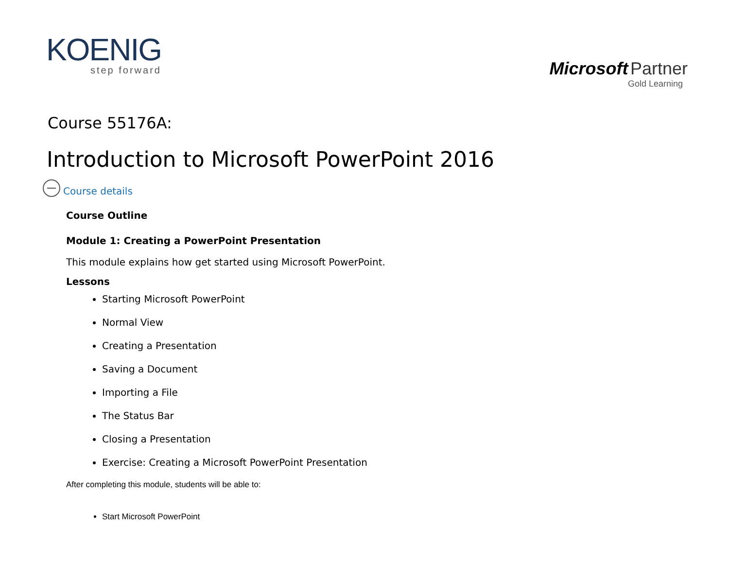KOENIG
step forward
Microsoft Partner
Gold Learning
Course 55176A:
Introduction to Microsoft PowerPoint 2016
Course details
Course Outline
Module 1: Creating a PowerPoint Presentation
This module explains how get started using Microsoft PowerPoint.
Lessons
Starting Microsoft PowerPoint
Normal View
Creating a Presentation
Saving a Document
Importing a File
The Status Bar
Closing a Presentation
Exercise: Creating a Microsoft PowerPoint Presentation
After completing this module, students will be able to:
Start Microsoft PowerPoint